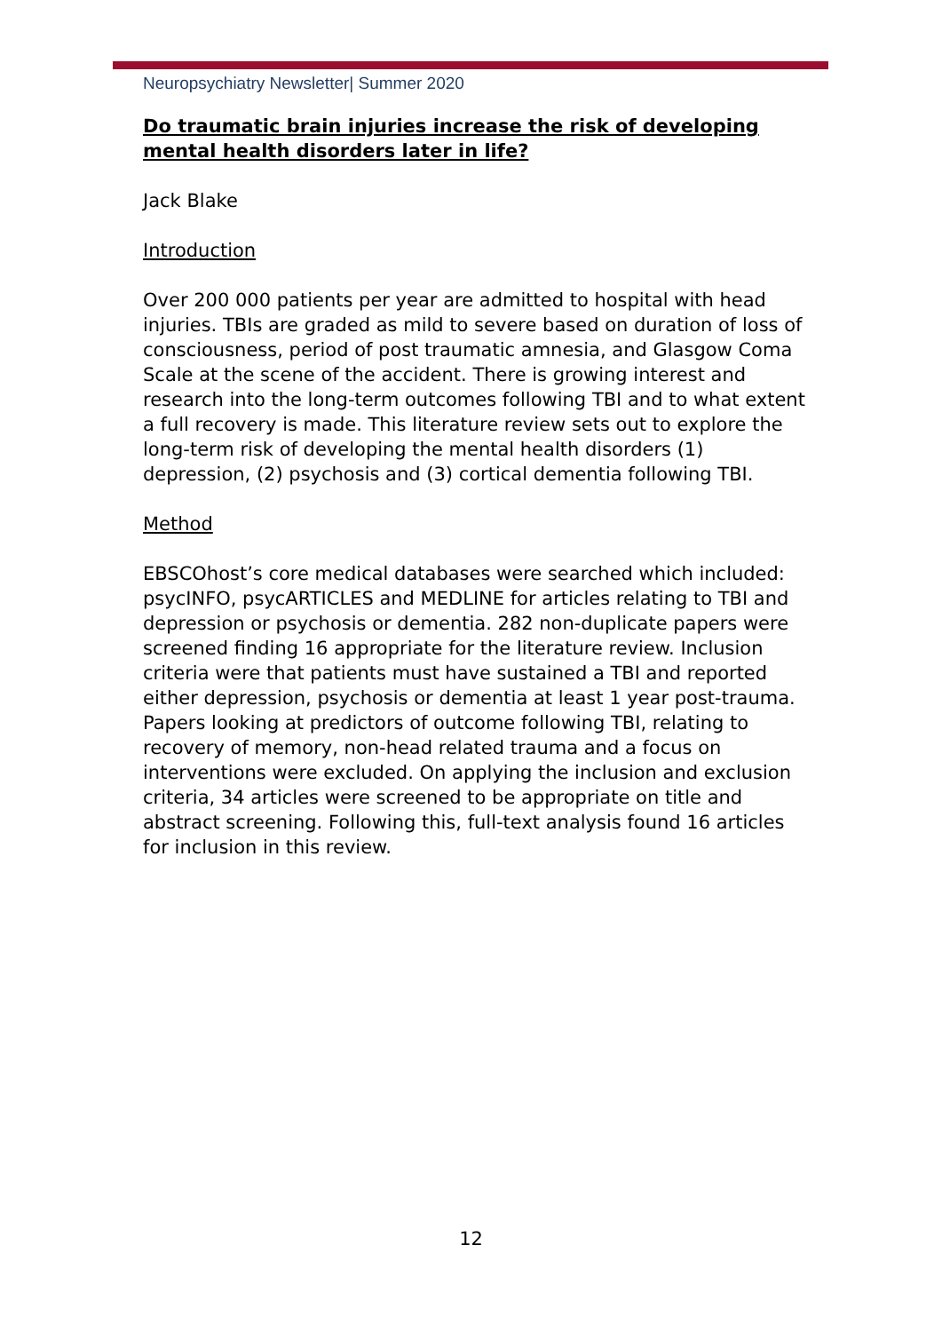Neuropsychiatry Newsletter| Summer 2020
Do traumatic brain injuries increase the risk of developing mental health disorders later in life?
Jack Blake
Introduction
Over 200 000 patients per year are admitted to hospital with head injuries. TBIs are graded as mild to severe based on duration of loss of consciousness, period of post traumatic amnesia, and Glasgow Coma Scale at the scene of the accident. There is growing interest and research into the long-term outcomes following TBI and to what extent a full recovery is made. This literature review sets out to explore the long-term risk of developing the mental health disorders (1) depression, (2) psychosis and (3) cortical dementia following TBI.
Method
EBSCOhost’s core medical databases were searched which included: psycINFO, psycARTICLES and MEDLINE for articles relating to TBI and depression or psychosis or dementia. 282 non-duplicate papers were screened finding 16 appropriate for the literature review. Inclusion criteria were that patients must have sustained a TBI and reported either depression, psychosis or dementia at least 1 year post-trauma. Papers looking at predictors of outcome following TBI, relating to recovery of memory, non-head related trauma and a focus on interventions were excluded. On applying the inclusion and exclusion criteria, 34 articles were screened to be appropriate on title and abstract screening. Following this, full-text analysis found 16 articles for inclusion in this review.
12